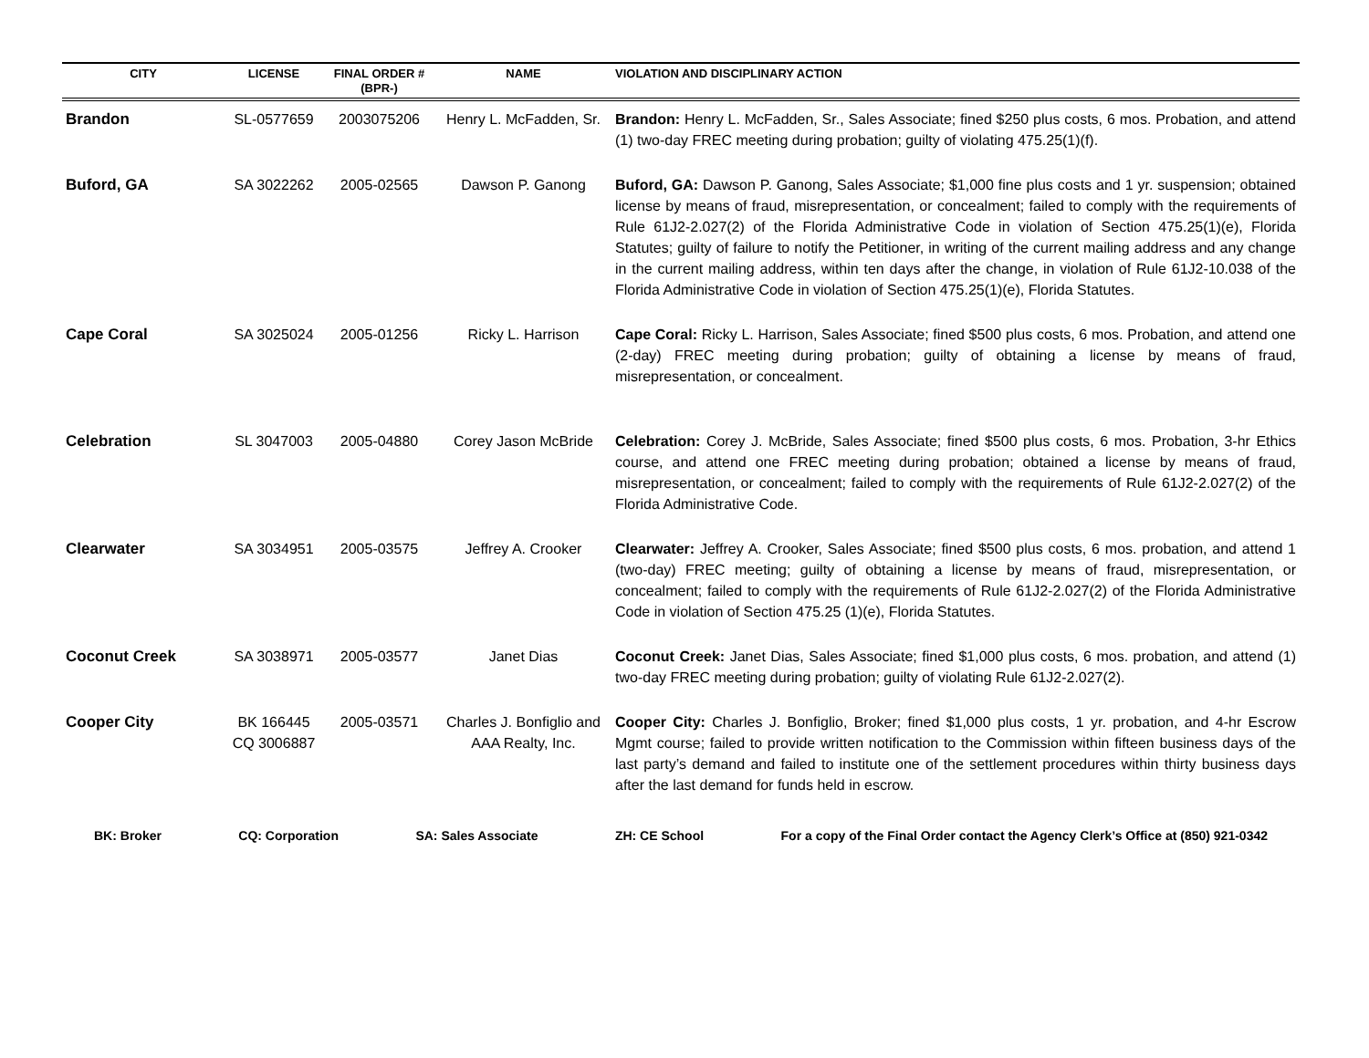| CITY | LICENSE | FINAL ORDER # (BPR-) | NAME | VIOLATION AND DISCIPLINARY ACTION |
| --- | --- | --- | --- | --- |
| Brandon | SL-0577659 | 2003075206 | Henry L. McFadden, Sr. | Brandon: Henry L. McFadden, Sr., Sales Associate; fined $250 plus costs, 6 mos. Probation, and attend (1) two-day FREC meeting during probation; guilty of violating 475.25(1)(f). |
| Buford, GA | SA 3022262 | 2005-02565 | Dawson P. Ganong | Buford, GA: Dawson P. Ganong, Sales Associate; $1,000 fine plus costs and 1 yr. suspension; obtained license by means of fraud, misrepresentation, or concealment; failed to comply with the requirements of Rule 61J2-2.027(2) of the Florida Administrative Code in violation of Section 475.25(1)(e), Florida Statutes; guilty of failure to notify the Petitioner, in writing of the current mailing address and any change in the current mailing address, within ten days after the change, in violation of Rule 61J2-10.038 of the Florida Administrative Code in violation of Section 475.25(1)(e), Florida Statutes. |
| Cape Coral | SA 3025024 | 2005-01256 | Ricky L. Harrison | Cape Coral: Ricky L. Harrison, Sales Associate; fined $500 plus costs, 6 mos. Probation, and attend one (2-day) FREC meeting during probation; guilty of obtaining a license by means of fraud, misrepresentation, or concealment. |
| Celebration | SL 3047003 | 2005-04880 | Corey Jason McBride | Celebration: Corey J. McBride, Sales Associate; fined $500 plus costs, 6 mos. Probation, 3-hr Ethics course, and attend one FREC meeting during probation; obtained a license by means of fraud, misrepresentation, or concealment; failed to comply with the requirements of Rule 61J2-2.027(2) of the Florida Administrative Code. |
| Clearwater | SA 3034951 | 2005-03575 | Jeffrey A. Crooker | Clearwater: Jeffrey A. Crooker, Sales Associate; fined $500 plus costs, 6 mos. probation, and attend 1 (two-day) FREC meeting; guilty of obtaining a license by means of fraud, misrepresentation, or concealment; failed to comply with the requirements of Rule 61J2-2.027(2) of the Florida Administrative Code in violation of Section 475.25 (1)(e), Florida Statutes. |
| Coconut Creek | SA 3038971 | 2005-03577 | Janet Dias | Coconut Creek: Janet Dias, Sales Associate; fined $1,000 plus costs, 6 mos. probation, and attend (1) two-day FREC meeting during probation; guilty of violating Rule 61J2-2.027(2). |
| Cooper City | BK 166445 CQ 3006887 | 2005-03571 | Charles J. Bonfiglio and AAA Realty, Inc. | Cooper City: Charles J. Bonfiglio, Broker; fined $1,000 plus costs, 1 yr. probation, and 4-hr Escrow Mgmt course; failed to provide written notification to the Commission within fifteen business days of the last party’s demand and failed to institute one of the settlement procedures within thirty business days after the last demand for funds held in escrow. |
BK: Broker CQ: Corporation SA: Sales Associate ZH: CE School For a copy of the Final Order contact the Agency Clerk’s Office at (850) 921-0342